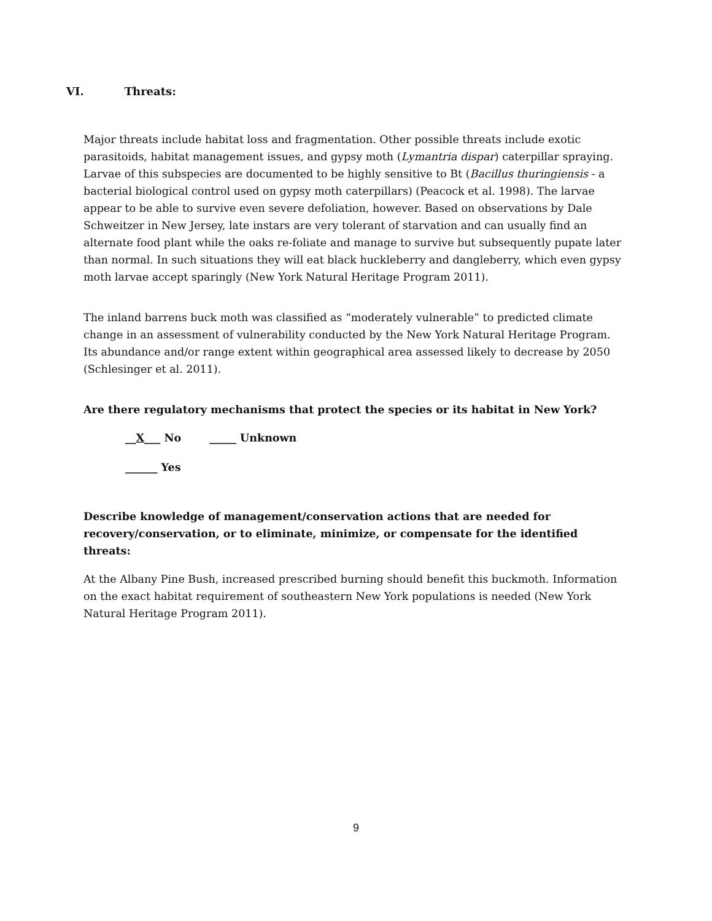VI. Threats:
Major threats include habitat loss and fragmentation. Other possible threats include exotic parasitoids, habitat management issues, and gypsy moth (Lymantria dispar) caterpillar spraying. Larvae of this subspecies are documented to be highly sensitive to Bt (Bacillus thuringiensis - a bacterial biological control used on gypsy moth caterpillars) (Peacock et al. 1998). The larvae appear to be able to survive even severe defoliation, however. Based on observations by Dale Schweitzer in New Jersey, late instars are very tolerant of starvation and can usually find an alternate food plant while the oaks re-foliate and manage to survive but subsequently pupate later than normal. In such situations they will eat black huckleberry and dangleberry, which even gypsy moth larvae accept sparingly (New York Natural Heritage Program 2011).
The inland barrens buck moth was classified as “moderately vulnerable” to predicted climate change in an assessment of vulnerability conducted by the New York Natural Heritage Program. Its abundance and/or range extent within geographical area assessed likely to decrease by 2050 (Schlesinger et al. 2011).
Are there regulatory mechanisms that protect the species or its habitat in New York?
__X___ No _____ Unknown
______ Yes
Describe knowledge of management/conservation actions that are needed for recovery/conservation, or to eliminate, minimize, or compensate for the identified threats:
At the Albany Pine Bush, increased prescribed burning should benefit this buckmoth. Information on the exact habitat requirement of southeastern New York populations is needed (New York Natural Heritage Program 2011).
9